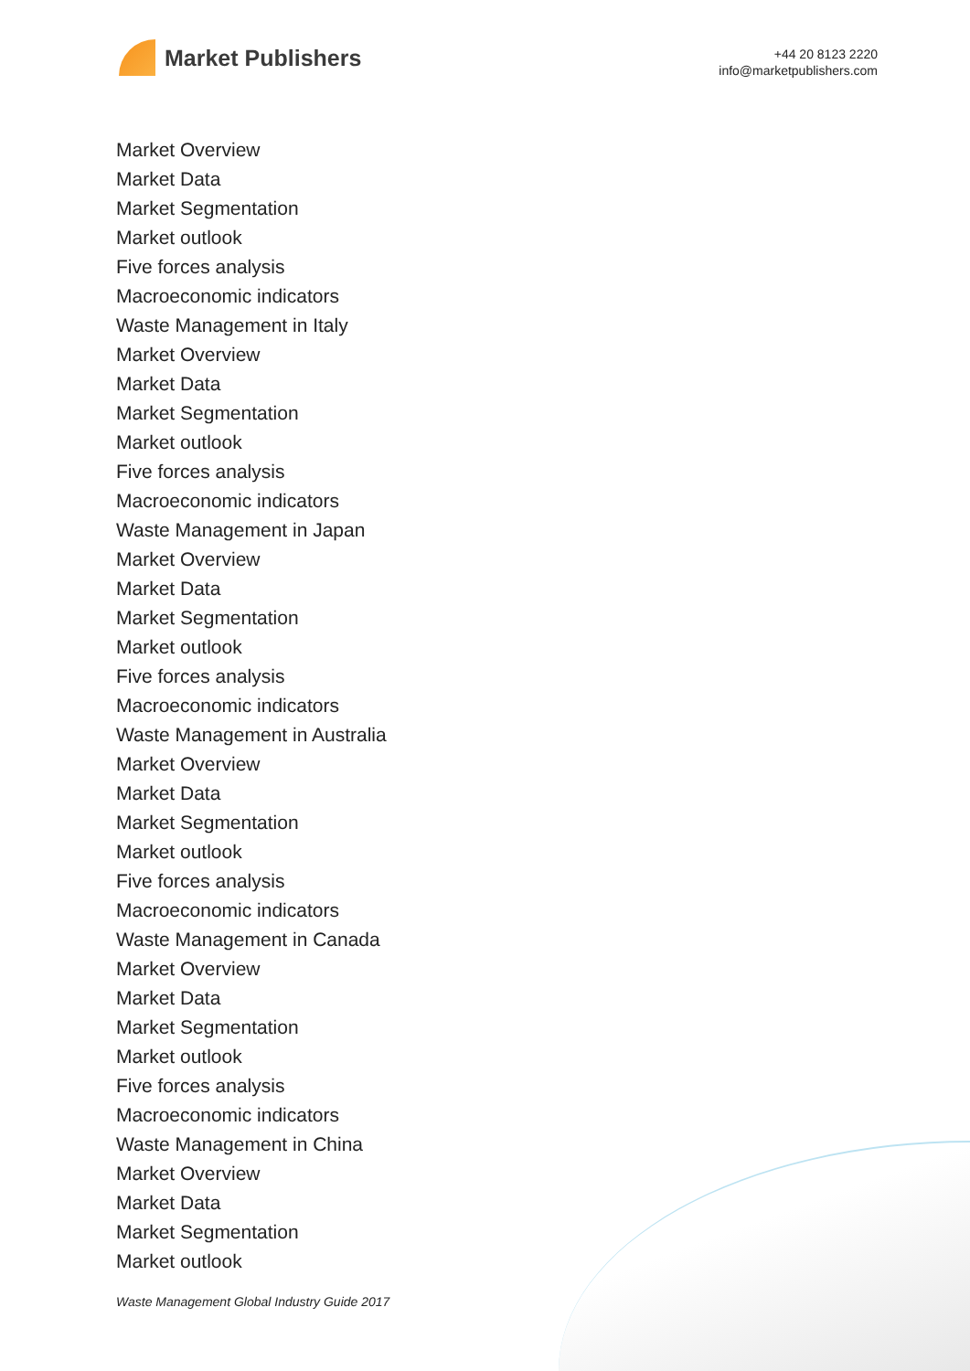Market Publishers
+44 20 8123 2220
info@marketpublishers.com
Market Overview
Market Data
Market Segmentation
Market outlook
Five forces analysis
Macroeconomic indicators
Waste Management in Italy
Market Overview
Market Data
Market Segmentation
Market outlook
Five forces analysis
Macroeconomic indicators
Waste Management in Japan
Market Overview
Market Data
Market Segmentation
Market outlook
Five forces analysis
Macroeconomic indicators
Waste Management in Australia
Market Overview
Market Data
Market Segmentation
Market outlook
Five forces analysis
Macroeconomic indicators
Waste Management in Canada
Market Overview
Market Data
Market Segmentation
Market outlook
Five forces analysis
Macroeconomic indicators
Waste Management in China
Market Overview
Market Data
Market Segmentation
Market outlook
Waste Management Global Industry Guide 2017